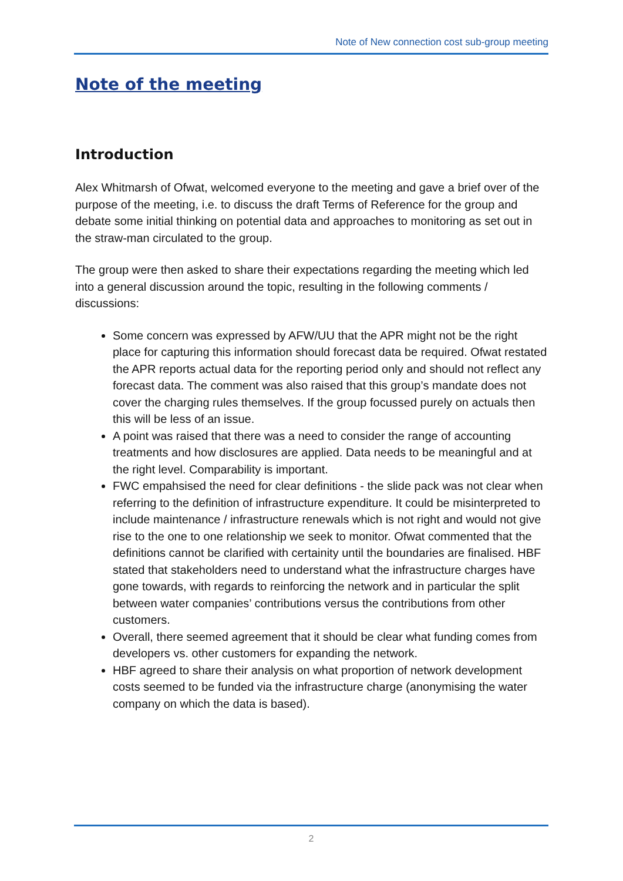Note of New connection cost sub-group meeting
Note of the meeting
Introduction
Alex Whitmarsh of Ofwat, welcomed everyone to the meeting and gave a brief over of the purpose of the meeting, i.e. to discuss the draft Terms of Reference for the group and debate some initial thinking on potential data and approaches to monitoring as set out in the straw-man circulated to the group.
The group were then asked to share their expectations regarding the meeting which led into a general discussion around the topic, resulting in the following comments / discussions:
Some concern was expressed by AFW/UU that the APR might not be the right place for capturing this information should forecast data be required. Ofwat restated the APR reports actual data for the reporting period only and should not reflect any forecast data. The comment was also raised that this group’s mandate does not cover the charging rules themselves. If the group focussed purely on actuals then this will be less of an issue.
A point was raised that there was a need to consider the range of accounting treatments and how disclosures are applied. Data needs to be meaningful and at the right level. Comparability is important.
FWC empahsised the need for clear definitions - the slide pack was not clear when referring to the definition of infrastructure expenditure. It could be misinterpreted to include maintenance / infrastructure renewals which is not right and would not give rise to the one to one relationship we seek to monitor. Ofwat commented that the definitions cannot be clarified with certainity until the boundaries are finalised. HBF stated that stakeholders need to understand what the infrastructure charges have gone towards, with regards to reinforcing the network and in particular the split between water companies’ contributions versus the contributions from other customers.
Overall, there seemed agreement that it should be clear what funding comes from developers vs. other customers for expanding the network.
HBF agreed to share their analysis on what proportion of network development costs seemed to be funded via the infrastructure charge (anonymising the water company on which the data is based).
2